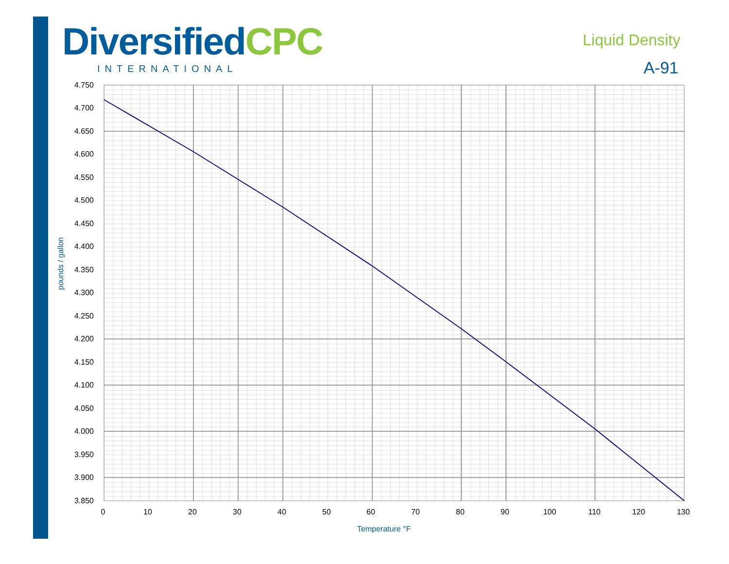DiversifiedCPC
INTERNATIONAL
Liquid Density
A-91
4.750
4.700
4.650
4.600
4.550
4.500
4.450
4.400
4.350
4.300
4.250
4.200
4.150
4.100
4.050
4.000
3.950
3.900
3.850
0
10
20
30
40
50
60
70
80
90
100
110
120
130
Temperature °F
pounds / gallon